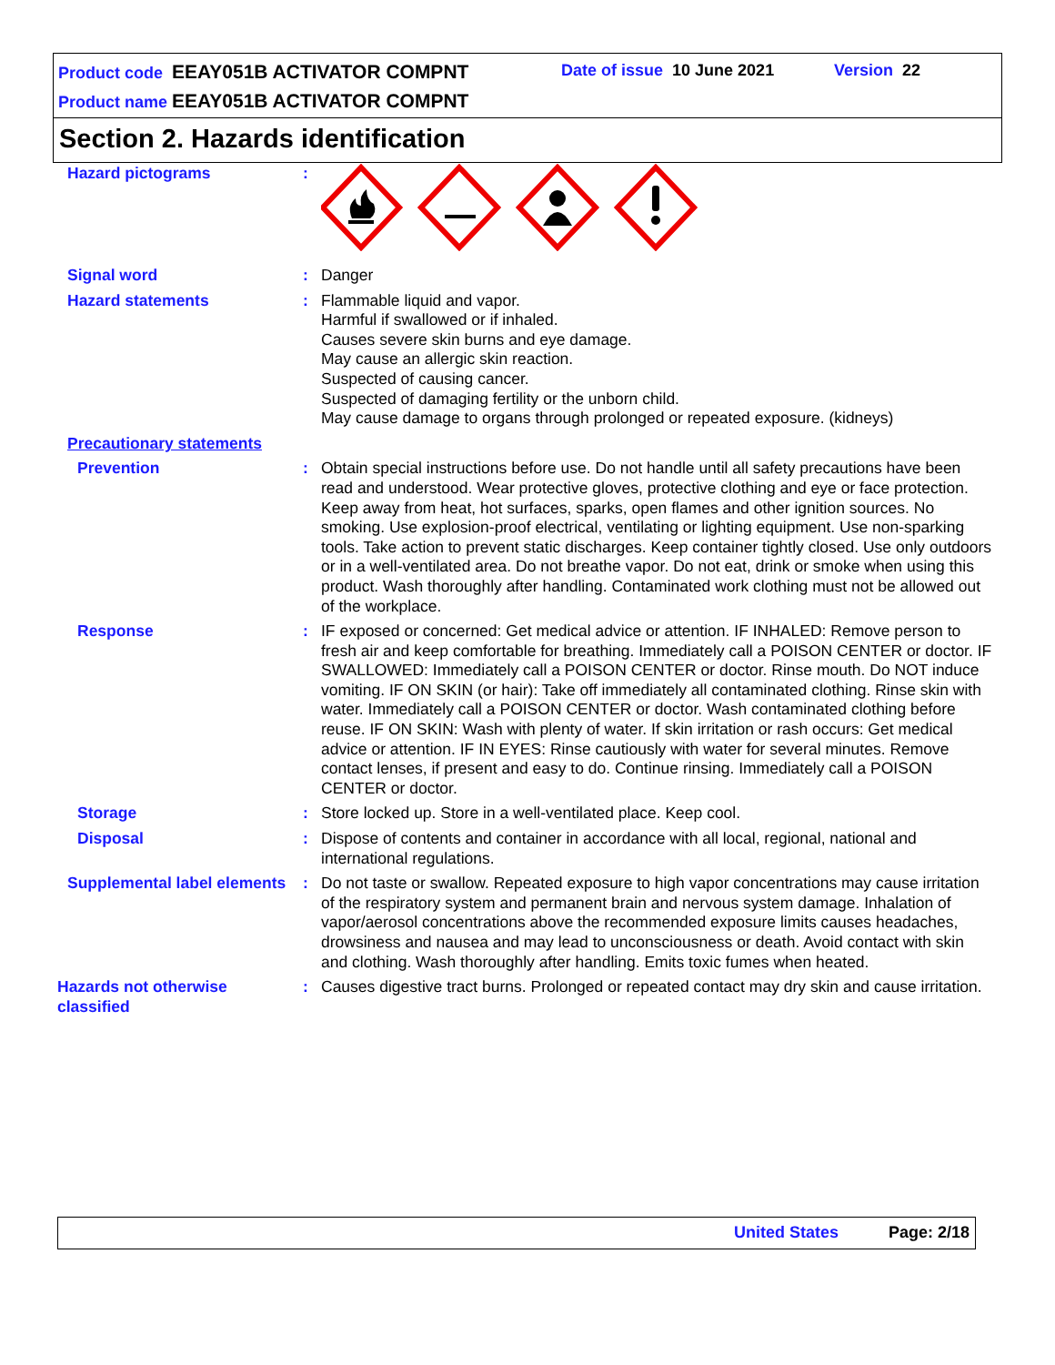Product code EEAY051B ACTIVATOR COMPNT
Date of issue 10 June 2021 Version 22
Product name EEAY051B ACTIVATOR COMPNT
Section 2. Hazards identification
Hazard pictograms :
Signal word : Danger
Hazard statements : Flammable liquid and vapor.
Harmful if swallowed or if inhaled.
Causes severe skin burns and eye damage.
May cause an allergic skin reaction.
Suspected of causing cancer.
Suspected of damaging fertility or the unborn child.
May cause damage to organs through prolonged or repeated exposure. (kidneys)
Precautionary statements
Prevention : Obtain special instructions before use. Do not handle until all safety precautions have been read and understood. Wear protective gloves, protective clothing and eye or face protection. Keep away from heat, hot surfaces, sparks, open flames and other ignition sources. No smoking. Use explosion-proof electrical, ventilating or lighting equipment. Use non-sparking tools. Take action to prevent static discharges. Keep container tightly closed. Use only outdoors or in a well-ventilated area. Do not breathe vapor. Do not eat, drink or smoke when using this product. Wash thoroughly after handling. Contaminated work clothing must not be allowed out of the workplace.
Response : IF exposed or concerned: Get medical advice or attention. IF INHALED: Remove person to fresh air and keep comfortable for breathing. Immediately call a POISON CENTER or doctor. IF SWALLOWED: Immediately call a POISON CENTER or doctor. Rinse mouth. Do NOT induce vomiting. IF ON SKIN (or hair): Take off immediately all contaminated clothing. Rinse skin with water. Immediately call a POISON CENTER or doctor. Wash contaminated clothing before reuse. IF ON SKIN: Wash with plenty of water. If skin irritation or rash occurs: Get medical advice or attention. IF IN EYES: Rinse cautiously with water for several minutes. Remove contact lenses, if present and easy to do. Continue rinsing. Immediately call a POISON CENTER or doctor.
Storage : Store locked up. Store in a well-ventilated place. Keep cool.
Disposal : Dispose of contents and container in accordance with all local, regional, national and international regulations.
Supplemental label elements
: Do not taste or swallow. Repeated exposure to high vapor concentrations may cause irritation of the respiratory system and permanent brain and nervous system damage. Inhalation of vapor/aerosol concentrations above the recommended exposure limits causes headaches, drowsiness and nausea and may lead to unconsciousness or death. Avoid contact with skin and clothing. Wash thoroughly after handling. Emits toxic fumes when heated.
Hazards not otherwise classified
: Causes digestive tract burns. Prolonged or repeated contact may dry skin and cause irritation.
United States Page: 2/18